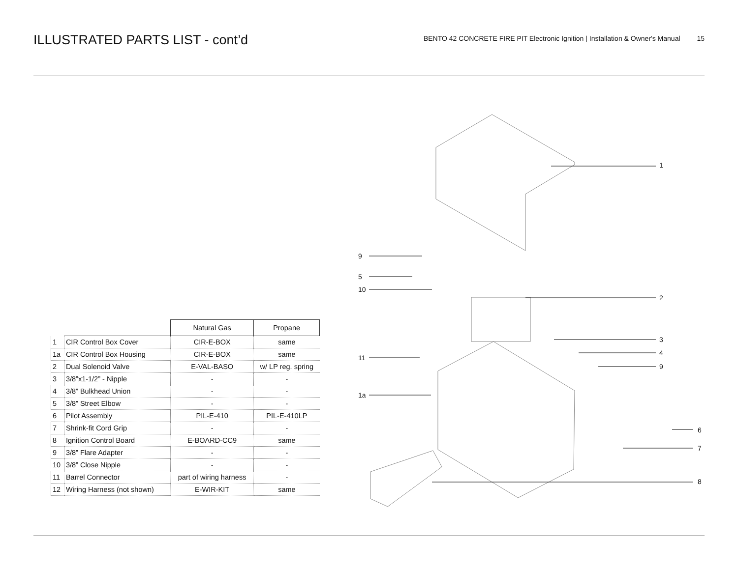ILLUSTRATED PARTS LIST - cont’d
BENTO 42 CONCRETE FIRE PIT Electronic Ignition | Installation & Owner's Manual 15
| | | Natural Gas | Propane |
| --- | --- | --- | --- |
| 1 | CIR Control Box Cover | CIR-E-BOX | same |
| 1a | CIR Control Box Housing | CIR-E-BOX | same |
| 2 | Dual Solenoid Valve | E-VAL-BASO | w/ LP reg. spring |
| 3 | 3/8”x1-1/2” - Nipple | - | - |
| 4 | 3/8” Bulkhead Union | - | - |
| 5 | 3/8” Street Elbow | - | - |
| 6 | Pilot Assembly | PIL-E-410 | PIL-E-410LP |
| 7 | Shrink-fit Cord Grip | - | - |
| 8 | Ignition Control Board | E-BOARD-CC9 | same |
| 9 | 3/8” Flare Adapter | - | - |
| 10 | 3/8” Close Nipple | - | - |
| 11 | Barrel Connector | part of wiring harness | - |
| 12 | Wiring Harness (not shown) | E-WIR-KIT | same |
1
9
5
10
2
3
4
9
11
1a
6
7
8